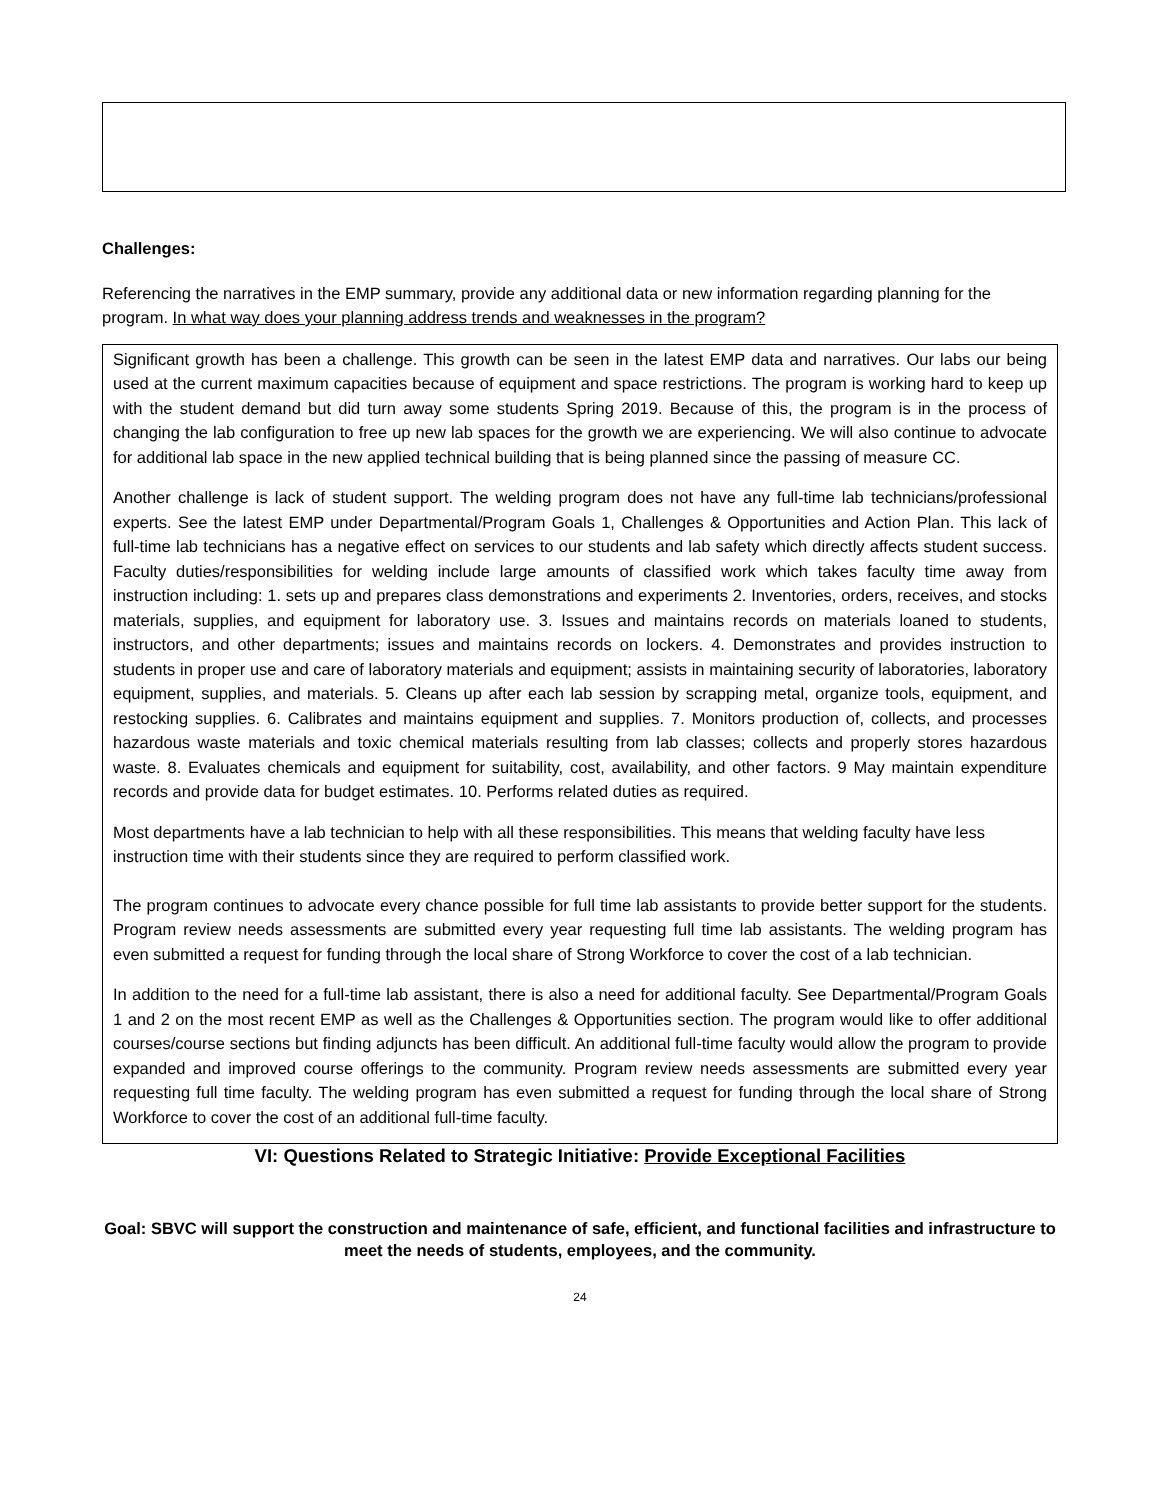Challenges:
Referencing the narratives in the EMP summary, provide any additional data or new information regarding planning for the program. In what way does your planning address trends and weaknesses in the program?
Significant growth has been a challenge. This growth can be seen in the latest EMP data and narratives. Our labs our being used at the current maximum capacities because of equipment and space restrictions. The program is working hard to keep up with the student demand but did turn away some students Spring 2019. Because of this, the program is in the process of changing the lab configuration to free up new lab spaces for the growth we are experiencing. We will also continue to advocate for additional lab space in the new applied technical building that is being planned since the passing of measure CC.
Another challenge is lack of student support. The welding program does not have any full-time lab technicians/professional experts. See the latest EMP under Departmental/Program Goals 1, Challenges & Opportunities and Action Plan. This lack of full-time lab technicians has a negative effect on services to our students and lab safety which directly affects student success. Faculty duties/responsibilities for welding include large amounts of classified work which takes faculty time away from instruction including: 1. sets up and prepares class demonstrations and experiments 2. Inventories, orders, receives, and stocks materials, supplies, and equipment for laboratory use. 3. Issues and maintains records on materials loaned to students, instructors, and other departments; issues and maintains records on lockers. 4. Demonstrates and provides instruction to students in proper use and care of laboratory materials and equipment; assists in maintaining security of laboratories, laboratory equipment, supplies, and materials. 5. Cleans up after each lab session by scrapping metal, organize tools, equipment, and restocking supplies. 6. Calibrates and maintains equipment and supplies. 7. Monitors production of, collects, and processes hazardous waste materials and toxic chemical materials resulting from lab classes; collects and properly stores hazardous waste. 8. Evaluates chemicals and equipment for suitability, cost, availability, and other factors. 9 May maintain expenditure records and provide data for budget estimates. 10. Performs related duties as required.
Most departments have a lab technician to help with all these responsibilities. This means that welding faculty have less instruction time with their students since they are required to perform classified work.
The program continues to advocate every chance possible for full time lab assistants to provide better support for the students. Program review needs assessments are submitted every year requesting full time lab assistants. The welding program has even submitted a request for funding through the local share of Strong Workforce to cover the cost of a lab technician.
In addition to the need for a full-time lab assistant, there is also a need for additional faculty. See Departmental/Program Goals 1 and 2 on the most recent EMP as well as the Challenges & Opportunities section. The program would like to offer additional courses/course sections but finding adjuncts has been difficult. An additional full-time faculty would allow the program to provide expanded and improved course offerings to the community. Program review needs assessments are submitted every year requesting full time faculty. The welding program has even submitted a request for funding through the local share of Strong Workforce to cover the cost of an additional full-time faculty.
VI: Questions Related to Strategic Initiative: Provide Exceptional Facilities
Goal: SBVC will support the construction and maintenance of safe, efficient, and functional facilities and infrastructure to meet the needs of students, employees, and the community.
24